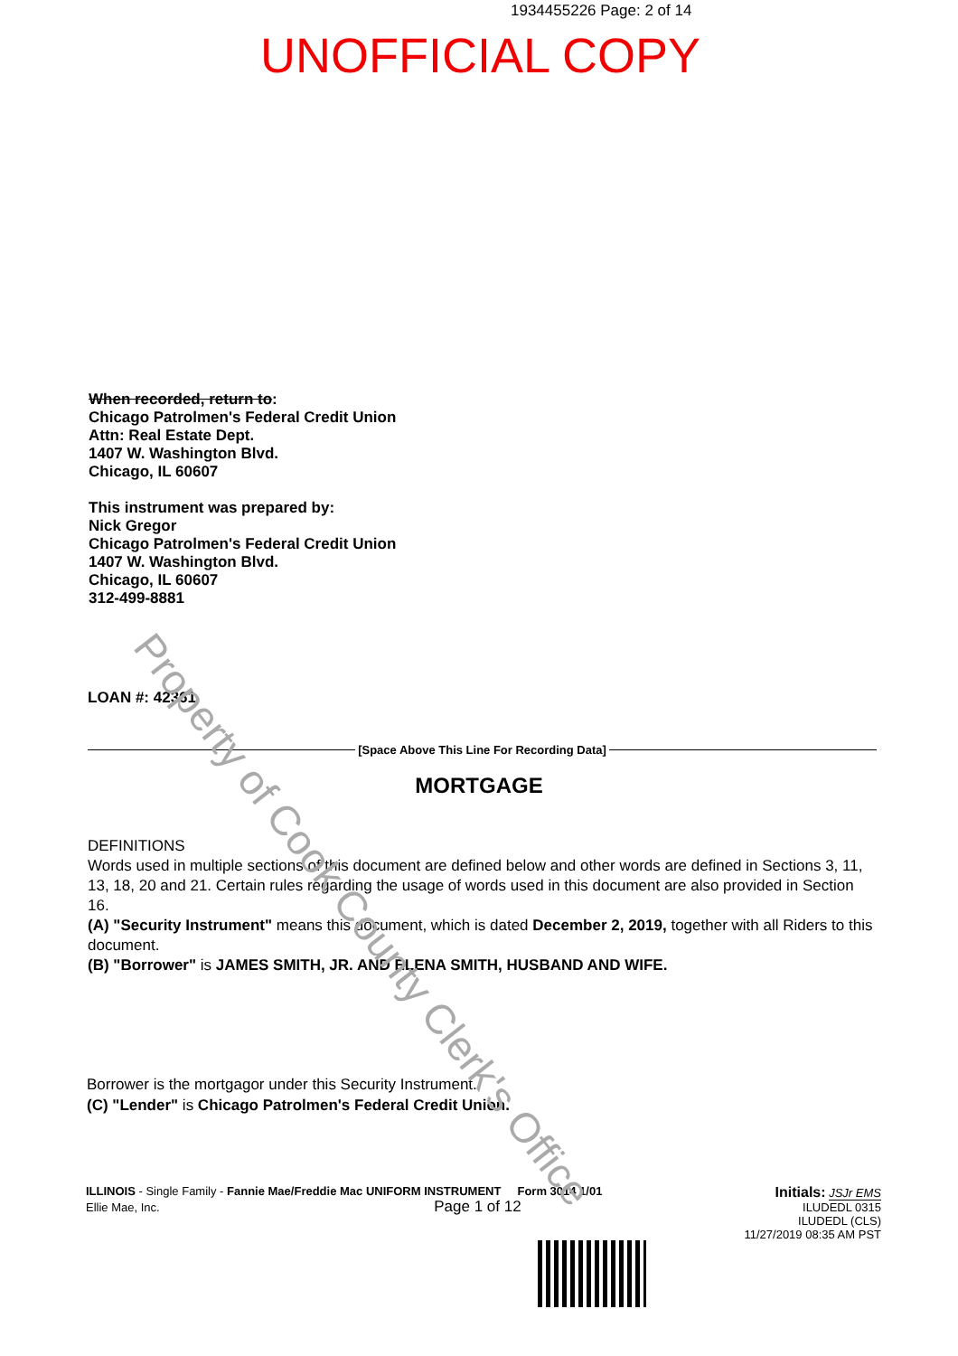1934455226 Page: 2 of 14
UNOFFICIAL COPY
When recorded, return to:
Chicago Patrolmen's Federal Credit Union
Attn: Real Estate Dept.
1407 W. Washington Blvd.
Chicago, IL 60607
This instrument was prepared by:
Nick Gregor
Chicago Patrolmen's Federal Credit Union
1407 W. Washington Blvd.
Chicago, IL 60607
312-499-8881
LOAN #: 42361
[Space Above This Line For Recording Data]
MORTGAGE
DEFINITIONS
Words used in multiple sections of this document are defined below and other words are defined in Sections 3, 11, 13, 18, 20 and 21. Certain rules regarding the usage of words used in this document are also provided in Section 16.
(A) "Security Instrument" means this document, which is dated December 2, 2019, together with all Riders to this document.
(B) "Borrower" is JAMES SMITH, JR. AND ELENA SMITH, HUSBAND AND WIFE.
Borrower is the mortgagor under this Security Instrument.
(C) "Lender" is Chicago Patrolmen's Federal Credit Union.
ILLINOIS - Single Family - Fannie Mae/Freddie Mac UNIFORM INSTRUMENT Form 3014 1/01
Ellie Mae, Inc. Page 1 of 12
Initials: JSJr EMS
ILUDEDL 0315
ILUDEDL (CLS)
11/27/2019 08:35 AM PST
Property of Cook County Clerk's Office